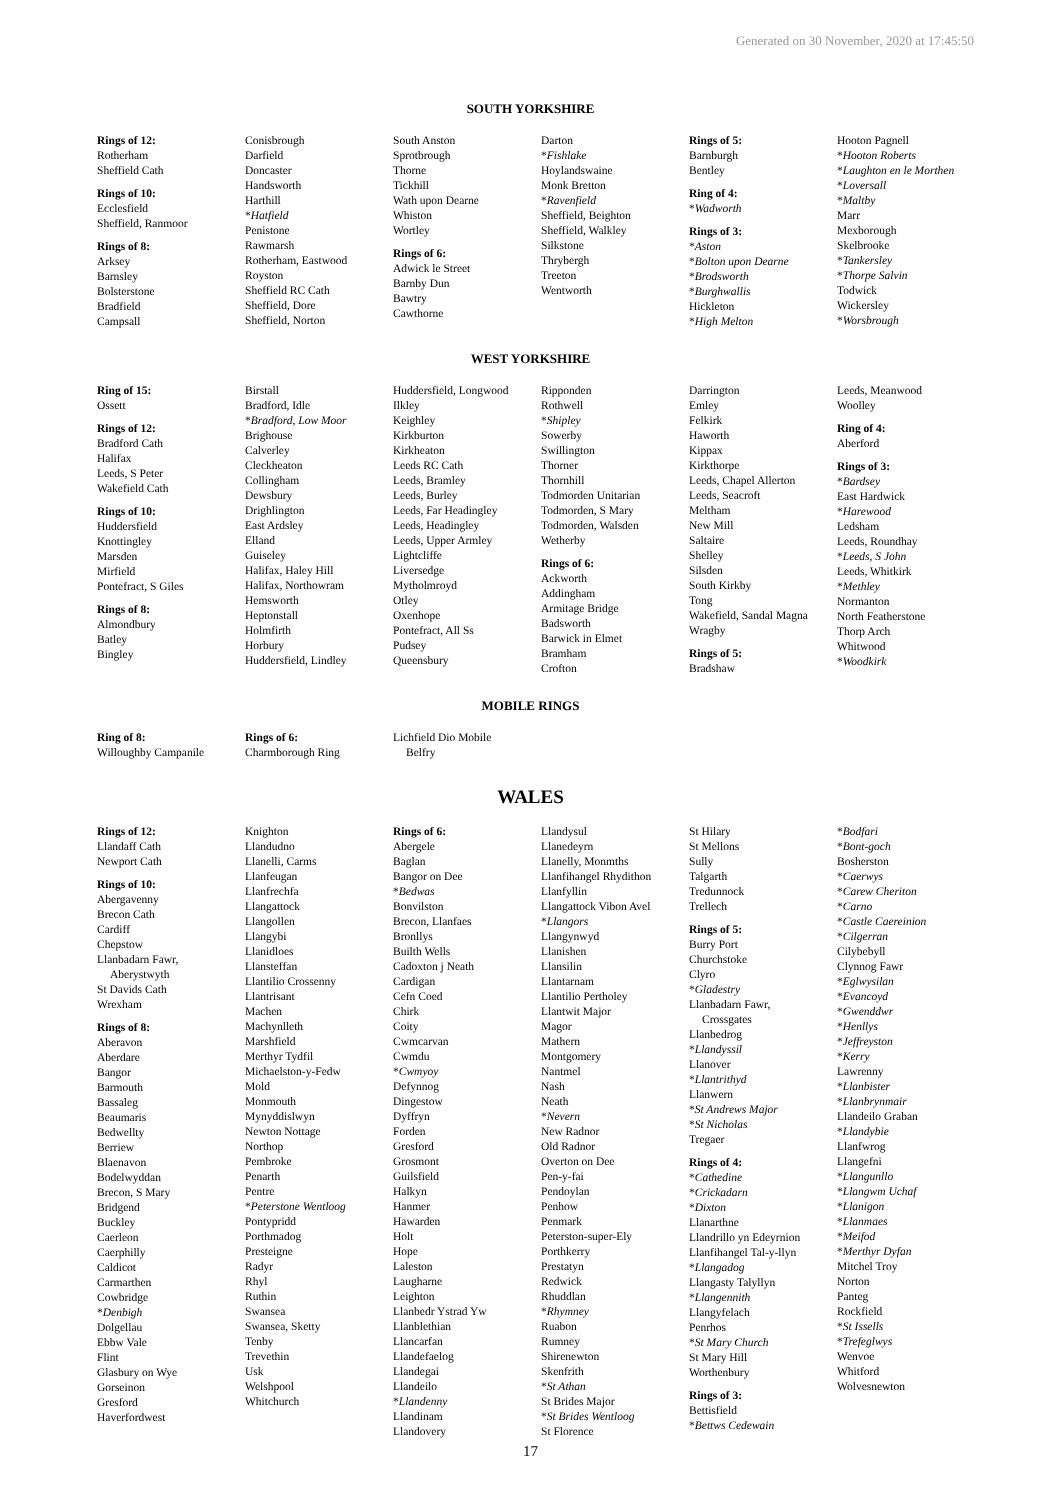Generated on 30 November, 2020 at 17:45:50
SOUTH YORKSHIRE
Rings of 12:
Rotherham
Sheffield Cath
Rings of 10:
Ecclesfield
Sheffield, Ranmoor
Rings of 8:
Arksey
Barnsley
Bolsterstone
Bradfield
Campsall
Conisbrough
Darfield
Doncaster
Handsworth
Harthill
*Hatfield
Penistone
Rawmarsh
Rotherham, Eastwood
Royston
Sheffield RC Cath
Sheffield, Dore
Sheffield, Norton
South Anston
Sprotbrough
Thorne
Tickhill
Wath upon Dearne
Whiston
Wortley
Rings of 6:
Adwick le Street
Barnby Dun
Bawtry
Cawthorne
Darton
*Fishlake
Hoylandswaine
Monk Bretton
*Ravenfield
Sheffield, Beighton
Sheffield, Walkley
Silkstone
Thrybergh
Treeton
Wentworth
Rings of 5:
Barnburgh
Bentley
Ring of 4:
*Wadworth
Rings of 3:
*Aston
*Bolton upon Dearne
*Brodsworth
*Burghwallis
Hickleton
*High Melton
Hooton Pagnell
*Hooton Roberts
*Laughton en le Morthen
*Loversall
*Maltby
Marr
Mexborough
Skelbrooke
*Tankersley
*Thorpe Salvin
Todwick
Wickersley
*Worsbrough
WEST YORKSHIRE
Ring of 15:
Ossett
Rings of 12:
Bradford Cath
Halifax
Leeds, S Peter
Wakefield Cath
Rings of 10:
Huddersfield
Knottingley
Marsden
Mirfield
Pontefract, S Giles
Rings of 8:
Almondbury
Batley
Bingley
Birstall
Bradford, Idle
*Bradford, Low Moor
Brighouse
Calverley
Cleckheaton
Collingham
Dewsbury
Drighlington
East Ardsley
Elland
Guiseley
Halifax, Haley Hill
Halifax, Northowram
Hemsworth
Heptonstall
Holmfirth
Horbury
Huddersfield, Lindley
Huddersfield, Longwood
Ilkley
Keighley
Kirkburton
Kirkheaton
Leeds RC Cath
Leeds, Bramley
Leeds, Burley
Leeds, Far Headingley
Leeds, Headingley
Leeds, Upper Armley
Lightcliffe
Liversedge
Mytholmroyd
Otley
Oxenhope
Pontefract, All Ss
Pudsey
Queensbury
Ripponden
Rothwell
*Shipley
Sowerby
Swillington
Thorner
Thornhill
Todmorden Unitarian
Todmorden, S Mary
Todmorden, Walsden
Wetherby
Rings of 6:
Ackworth
Addingham
Armitage Bridge
Badsworth
Barwick in Elmet
Bramham
Crofton
Darrington
Emley
Felkirk
Haworth
Kippax
Kirkthorpe
Leeds, Chapel Allerton
Leeds, Seacroft
Meltham
New Mill
Saltaire
Shelley
Silsden
South Kirkby
Tong
Wakefield, Sandal Magna
Wragby
Rings of 5:
Bradshaw
Leeds, Meanwood
Woolley
Ring of 4:
Aberford
Rings of 3:
*Bardsey
East Hardwick
*Harewood
Ledsham
Leeds, Roundhay
*Leeds, S John
Leeds, Whitkirk
*Methley
Normanton
North Featherstone
Thorp Arch
Whitwood
*Woodkirk
MOBILE RINGS
Ring of 8:
Willoughby Campanile
Rings of 6:
Charmborough Ring
Lichfield Dio Mobile
Belfry
WALES
Rings of 12:
Llandaff Cath
Newport Cath
Rings of 10:
Abergavenny
Brecon Cath
Cardiff
Chepstow
Llanbadarn Fawr,
Aberystwyth
St Davids Cath
Wrexham
Rings of 8:
Aberavon
Aberdare
Bangor
Barmouth
Bassaleg
Beaumaris
Bedwellty
Berriew
Blaenavon
Bodelwyddan
Brecon, S Mary
Bridgend
Buckley
Caerleon
Caerphilly
Caldicot
Carmarthen
Cowbridge
*Denbigh
Dolgellau
Ebbw Vale
Flint
Glasbury on Wye
Gorseinon
Gresford
Haverfordwest
Knighton
Llandudno
Llanelli, Carms
Llanfeugan
Llanfrechfa
Llangattock
Llangollen
Llangybi
Llanidloes
Llansteffan
Llantilio Crossenny
Llantrisant
Machen
Machynlleth
Marshfield
Merthyr Tydfil
Michaelston-y-Fedw
Mold
Monmouth
Mynyddislwyn
Newton Nottage
Northop
Pembroke
Penarth
Pentre
*Peterstone Wentloog
Pontypridd
Porthmadog
Presteigne
Radyr
Rhyl
Ruthin
Swansea
Swansea, Sketty
Tenby
Trevethin
Usk
Welshpool
Whitchurch
Rings of 6:
Abergele
Baglan
Bangor on Dee
*Bedwas
Bonvilston
Brecon, Llanfaes
Bronllys
Builth Wells
Cadoxton j Neath
Cardigan
Cefn Coed
Chirk
Coity
Cwmcarvan
Cwmdu
*Cwmyoy
Defynnog
Dingestow
Dyffryn
Forden
Gresford
Grosmont
Guilsfield
Halkyn
Hanmer
Hawarden
Holt
Hope
Laleston
Laugharne
Leighton
Llanbedr Ystrad Yw
Llanblethian
Llancarfan
Llandefaelog
Llandegai
Llandeilo
*Llandenny
Llandinam
Llandovery
Llandysul
Llanedeyrn
Llanelly, Monmths
Llanfihangel Rhydithon
Llanfyllin
Llangattock Vibon Avel
*Llangors
Llangynwyd
Llanishen
Llansilin
Llantarnam
Llantilio Pertholey
Llantwit Major
Magor
Mathern
Montgomery
Nantmel
Nash
Neath
*Nevern
New Radnor
Old Radnor
Overton on Dee
Pen-y-fai
Pendoylan
Penhow
Penmark
Peterston-super-Ely
Porthkerry
Prestatyn
Redwick
Rhuddlan
*Rhymney
Ruabon
Rumney
Shirenewton
Skenfrith
*St Athan
St Brides Major
*St Brides Wentloog
St Florence
St Hilary
St Mellons
Sully
Talgarth
Tredunnock
Trellech
Rings of 5:
Burry Port
Churchstoke
Clyro
*Gladestry
Llanbadarn Fawr,
Crossgates
Llanbedrog
*Llandyssil
Llanover
*Llantrithyd
Llanwern
*St Andrews Major
*St Nicholas
Tregaer
Rings of 4:
*Cathedine
*Crickadarn
*Dixton
Llanarthne
Llandrillo yn Edeyrnion
Llanfihangel Tal-y-llyn
*Llangadog
Llangasty Talyllyn
*Llangennith
Llangyfelach
Penrhos
*St Mary Church
St Mary Hill
Worthenbury
Rings of 3:
Bettisfield
*Bettws Cedewain
*Bodfari
*Bont-goch
Bosherston
*Caerwys
*Carew Cheriton
*Carno
*Castle Caereinion
*Cilgerran
Cilybebyll
Clynnog Fawr
*Eglwysilan
*Evancoyd
*Gwenddwr
*Henllys
*Jeffreyston
*Kerry
Lawrenny
*Llanbister
*Llanbrynmair
Llandeilo Graban
*Llandybie
Llanfwrog
Llangefni
*Llangunllo
*Llangwm Uchaf
*Llanigon
*Llanmaes
*Meifod
*Merthyr Dyfan
Mitchel Troy
Norton
Panteg
Rockfield
*St Issells
*Trefeglwys
Wenvoe
Whitford
Wolvesnewton
17